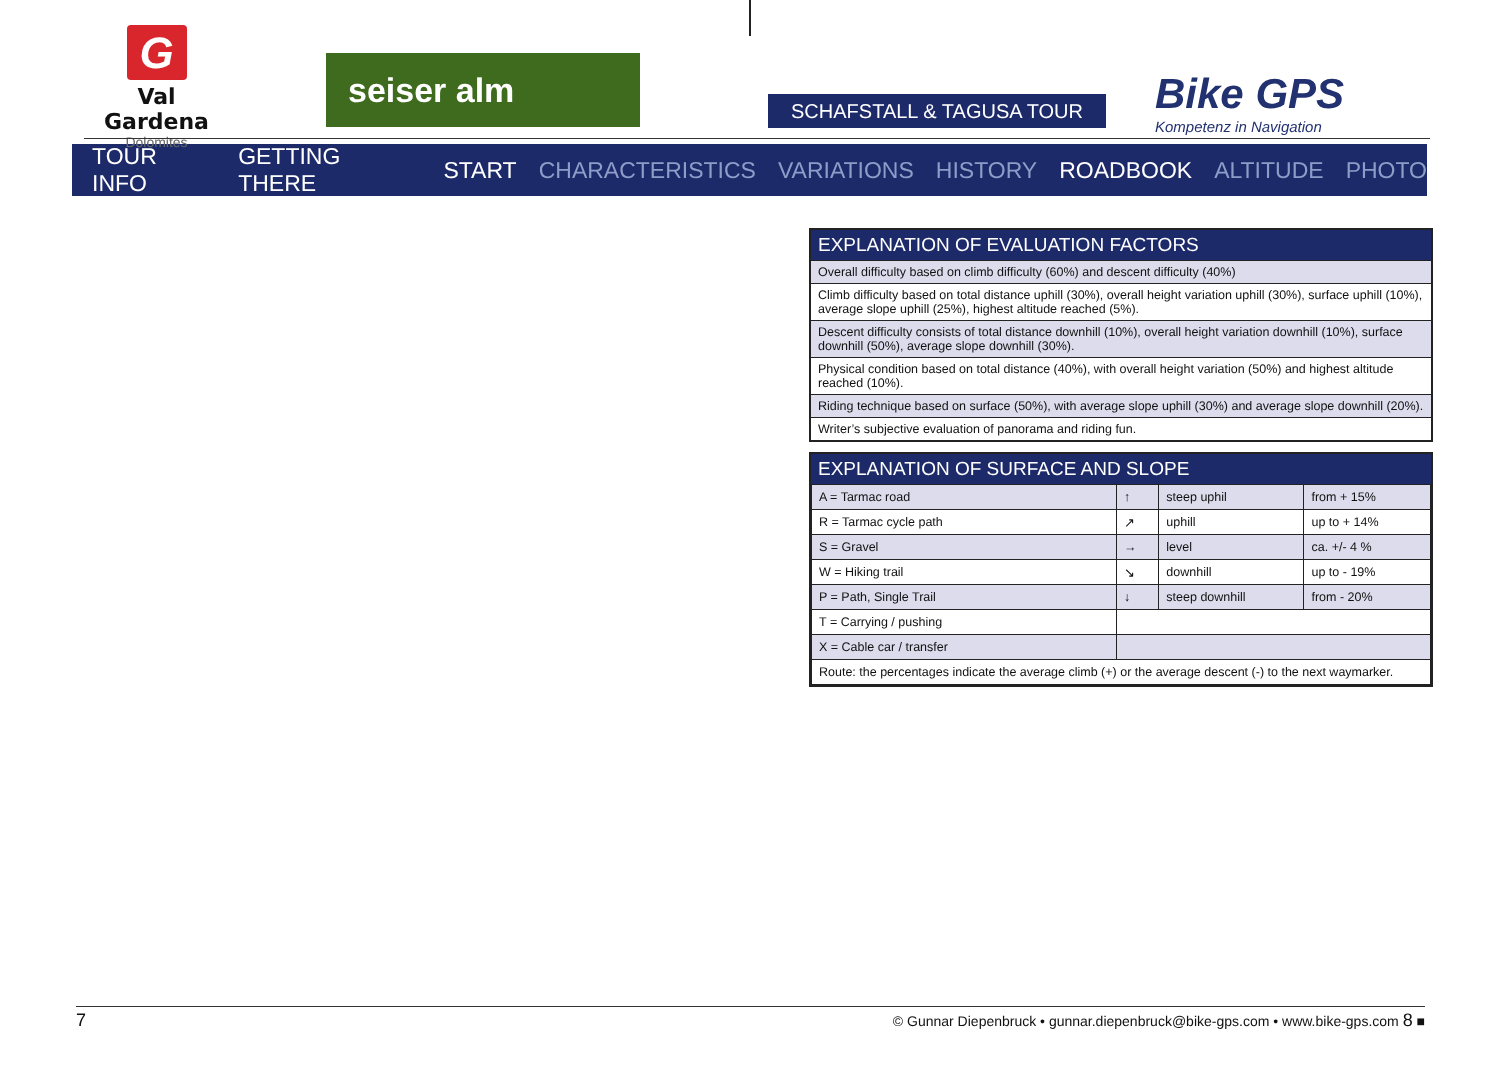G
Val Gardena
Dolomites
seiser alm
SCHAFSTALL & TAGUSA TOUR
Bike GPS
Kompetenz in Navigation
TOUR INFO GETTING THERE START CHARACTERISTICS VARIATIONS HISTORY ROADBOOK ALTITUDE PHOTO
EXPLANATION OF EVALUATION FACTORS
Overall difficulty based on climb difficulty (60%) and descent difficulty (40%)
Climb difficulty based on total distance uphill (30%), overall height variation uphill (30%), surface uphill (10%), average slope uphill (25%), highest altitude reached (5%).
Descent difficulty consists of total distance downhill (10%), overall height variation downhill (10%), surface downhill (50%), average slope downhill (30%).
Physical condition based on total distance (40%), with overall height variation (50%) and highest altitude reached (10%).
Riding technique based on surface (50%), with average slope uphill (30%) and average slope downhill (20%).
Writer’s subjective evaluation of panorama and riding fun.
EXPLANATION OF SURFACE AND SLOPE
| A = Tarmac road | ↑ | steep uphil | from + 15% |
| R = Tarmac cycle path | ↗ | uphill | up to + 14% |
| S = Gravel | → | level | ca. +/- 4 % |
| W = Hiking trail | ↘ | downhill | up to - 19% |
| P = Path, Single Trail | ↓ | steep downhill | from - 20% |
| T = Carrying / pushing | | | |
| X = Cable car / transfer | | | |
| Route: the percentages indicate the average climb (+) or the average descent (-) to the next waymar­ker. | | | |
7 © Gunnar Diepenbruck • gunnar.diepenbruck@bike-gps.com • www.bike-gps.com 8 ■